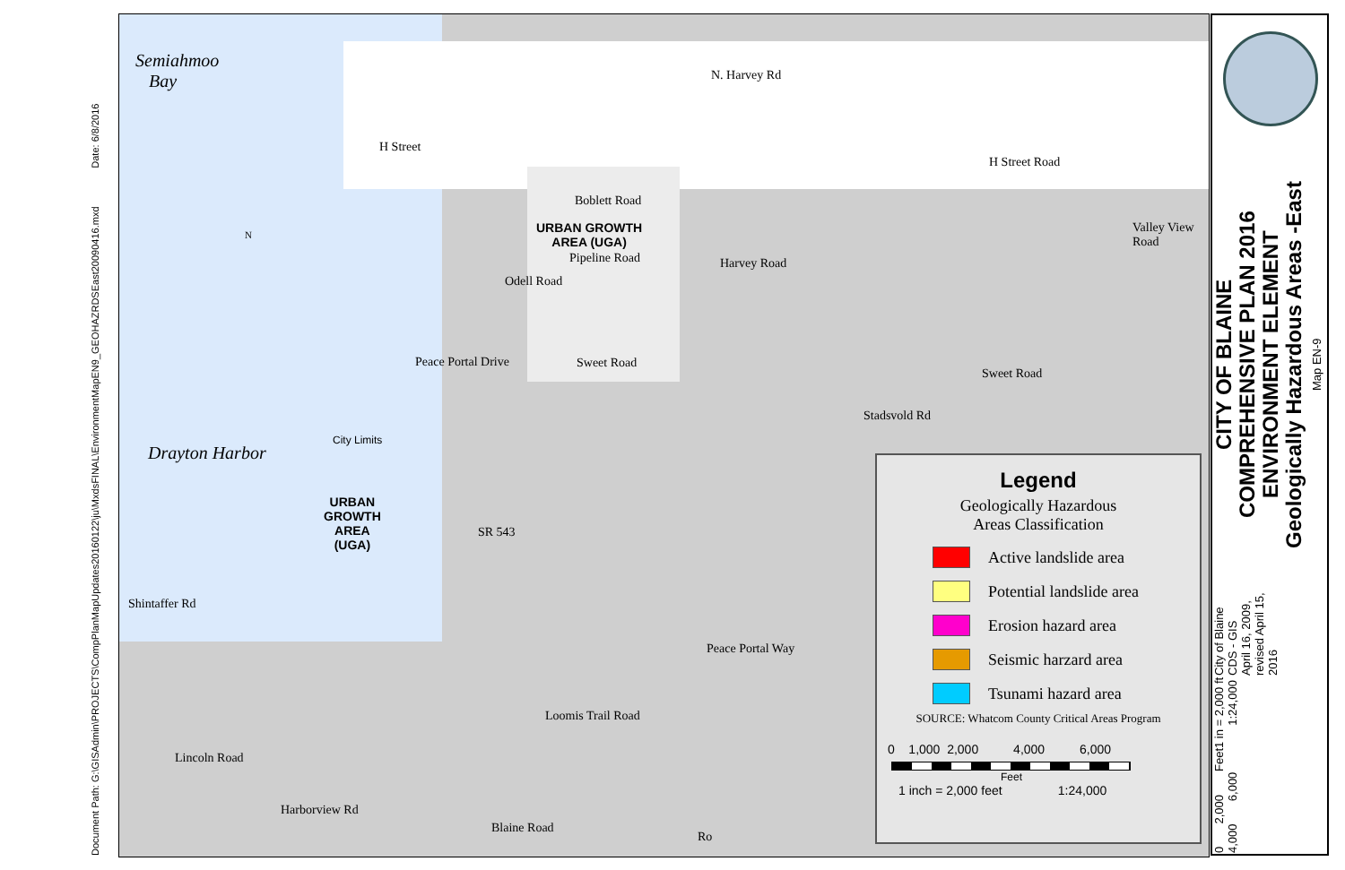Document Path: G:\GISAdmin\PROJECTS\CompPlanMapUpdates20160122\ju\MxdsFINAL\EnvironmentMapEN9_GEOHAZRDSEast20090416.mxd Date: 6/8/2016
Semiahmoo
Bay
H Street
H Street Road
Boblett Road
URBAN GROWTH
AREA (UGA)
Pipeline Road
Sweet Road
Sweet Road
Drayton Harbor
City Limits
URBAN
GROWTH
AREA
(UGA)
Loomis Trail Road
Lincoln Road
Peace Portal Way
Peace Portal Drive
N
N. Harvey Rd
Harvey Road
Valley View Road
Odell Road
Stadsvold Rd
SR 543
Shintaffer Rd
Harborview Rd
Blaine Road
Ro
Legend
Geologically Hazardous
Areas Classification
Active landslide area
Potential landslide area
Erosion hazard area
Seismic harzard area
Tsunami hazard area
SOURCE: Whatcom County Critical Areas Program
0 1,000 2,000 4,000 6,000
Feet
1 inch = 2,000 feet 1:24,000
CITY OF BLAINE
COMPREHENSIVE PLAN 2016
ENVIRONMENT ELEMENT
Geologically Hazardous Areas -East
Map EN-9
0 2,000 4,000 6,000
Feet
1 in = 2,000 ft 1:24,000
City of Blaine CDS - GIS
April 16, 2009, revised April 15, 2016